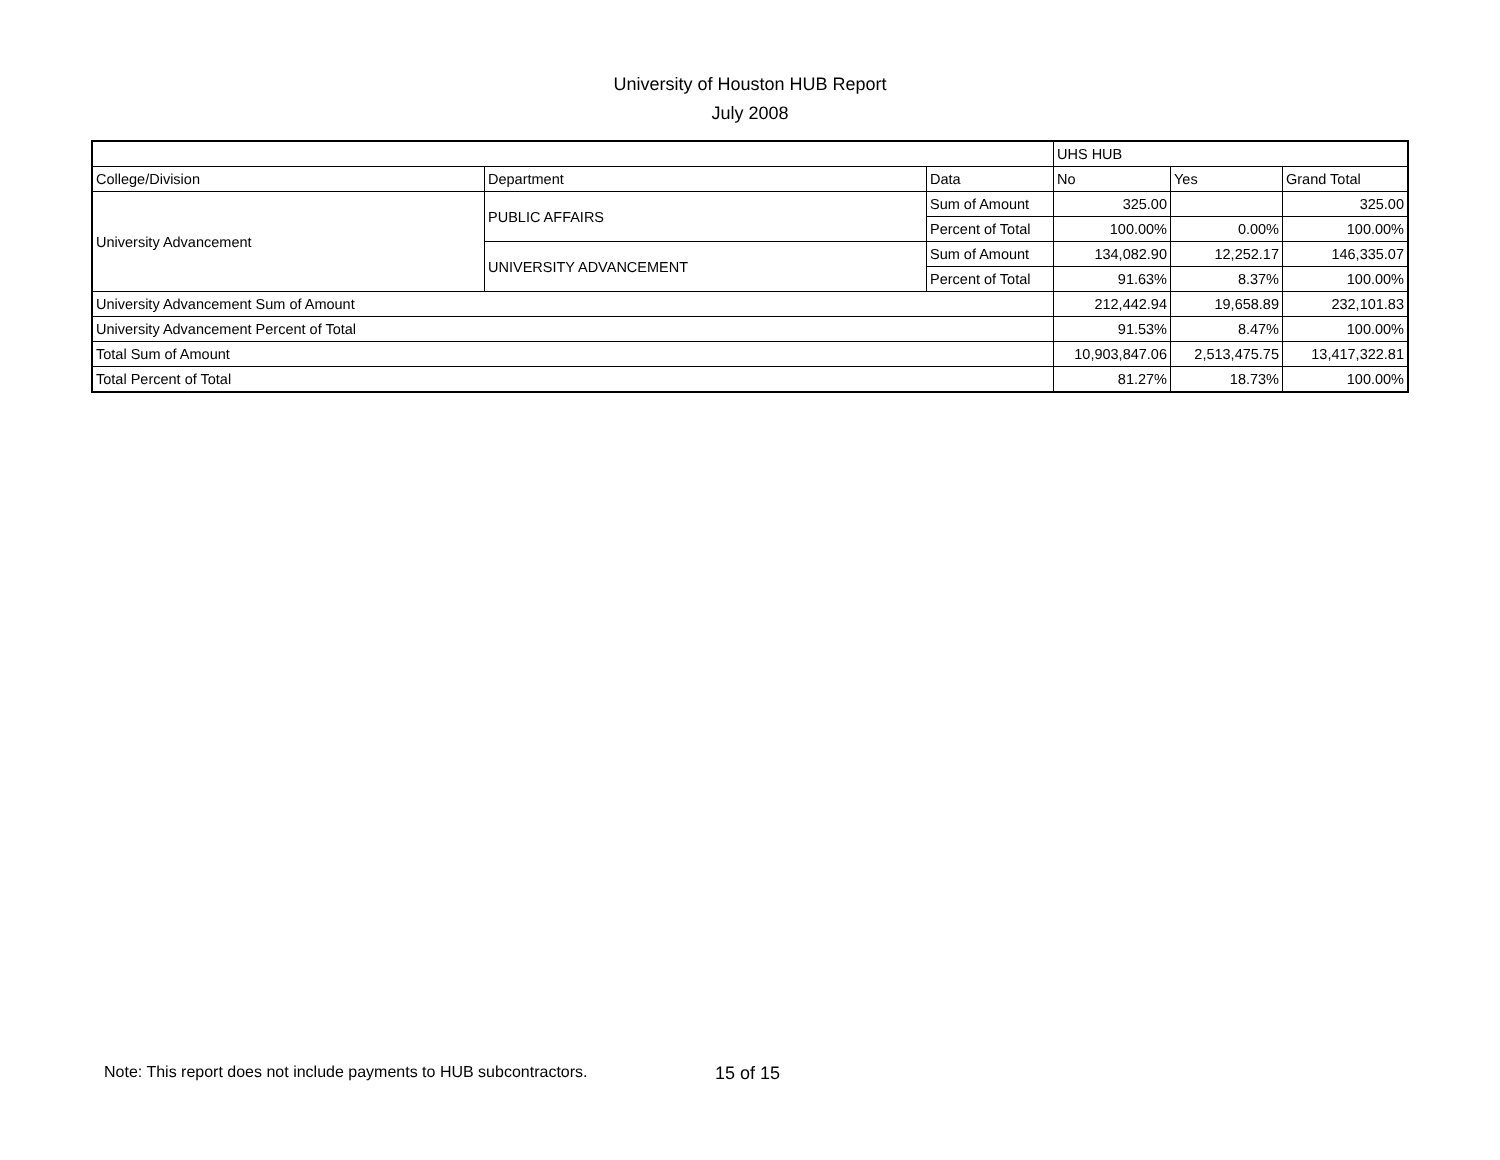University of Houston HUB Report
July 2008
| | | | UHS HUB | | |
| College/Division | Department | Data | No | Yes | Grand Total |
| University Advancement | PUBLIC AFFAIRS | Sum of Amount | 325.00 | | 325.00 |
| | | Percent of Total | 100.00% | 0.00% | 100.00% |
| | UNIVERSITY ADVANCEMENT | Sum of Amount | 134,082.90 | 12,252.17 | 146,335.07 |
| | | Percent of Total | 91.63% | 8.37% | 100.00% |
| University Advancement Sum of Amount | | | 212,442.94 | 19,658.89 | 232,101.83 |
| University Advancement Percent of Total | | | 91.53% | 8.47% | 100.00% |
| Total Sum of Amount | | | 10,903,847.06 | 2,513,475.75 | 13,417,322.81 |
| Total Percent of Total | | | 81.27% | 18.73% | 100.00% |
Note: This report does not include payments to HUB subcontractors.
15 of 15